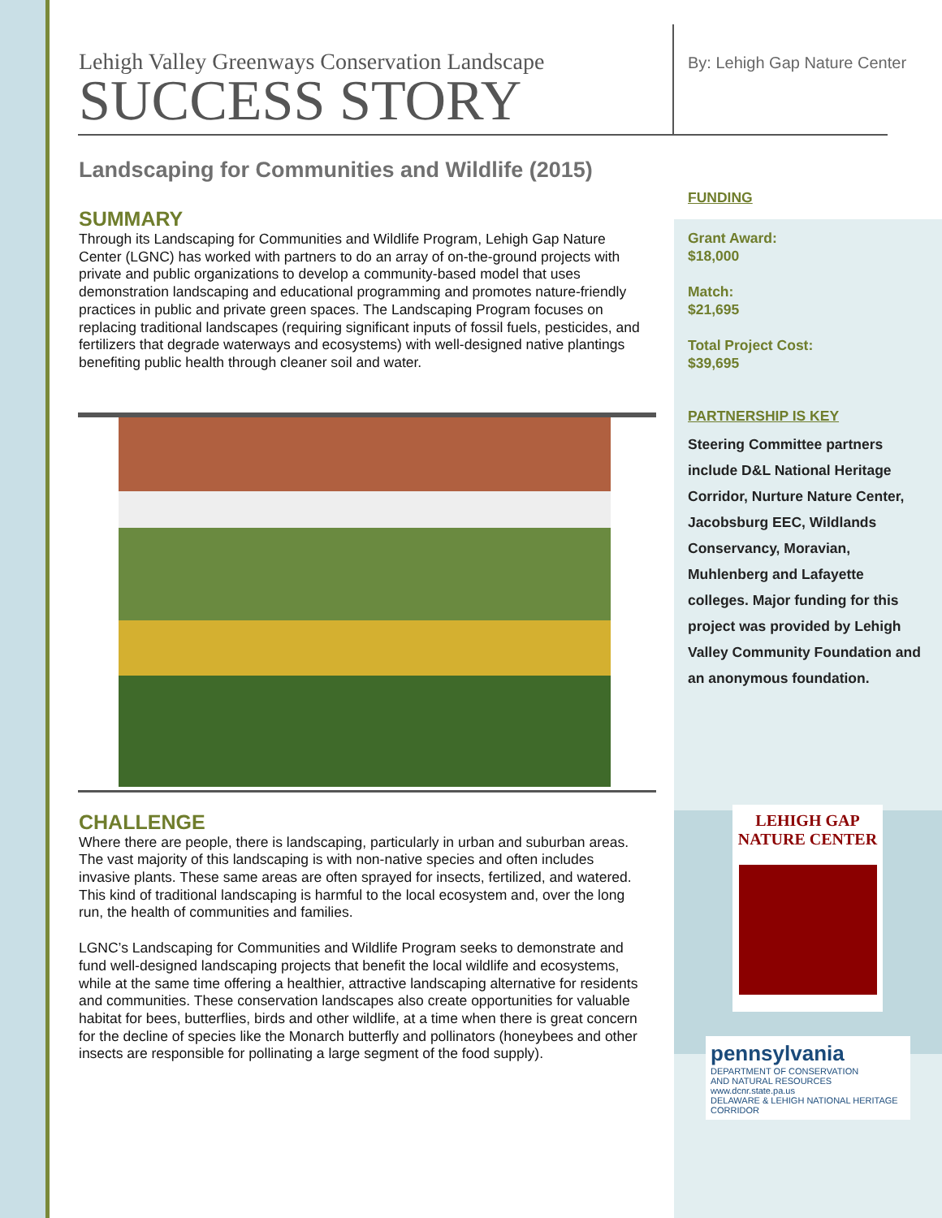Lehigh Valley Greenways Conservation Landscape
SUCCESS STORY
Landscaping for Communities and Wildlife (2015)
SUMMARY
Through its Landscaping for Communities and Wildlife Program, Lehigh Gap Nature Center (LGNC) has worked with partners to do an array of on-the-ground projects with private and public organizations to develop a community-based model that uses demonstration landscaping and educational programming and promotes nature-friendly practices in public and private green spaces. The Landscaping Program focuses on replacing traditional landscapes (requiring significant inputs of fossil fuels, pesticides, and fertilizers that degrade waterways and ecosystems) with well-designed native plantings benefiting public health through cleaner soil and water.
CHALLENGE
Where there are people, there is landscaping, particularly in urban and suburban areas. The vast majority of this landscaping is with non-native species and often includes invasive plants. These same areas are often sprayed for insects, fertilized, and watered. This kind of traditional landscaping is harmful to the local ecosystem and, over the long run, the health of communities and families.
LGNC’s Landscaping for Communities and Wildlife Program seeks to demonstrate and fund well-designed landscaping projects that benefit the local wildlife and ecosystems, while at the same time offering a healthier, attractive landscaping alternative for residents and communities. These conservation landscapes also create opportunities for valuable habitat for bees, butterflies, birds and other wildlife, at a time when there is great concern for the decline of species like the Monarch butterfly and pollinators (honeybees and other insects are responsible for pollinating a large segment of the food supply).
By: Lehigh Gap Nature Center
FUNDING
Grant Award:
$18,000
Match:
$21,695
Total Project Cost:
$39,695
PARTNERSHIP IS KEY
Steering Committee partners include D&L National Heritage Corridor, Nurture Nature Center, Jacobsburg EEC, Wildlands Conservancy, Moravian, Muhlenberg and Lafayette colleges. Major funding for this project was provided by Lehigh Valley Community Foundation and an anonymous foundation.
LEHIGH GAP
NATURE CENTER
pennsylvania
DEPARTMENT OF CONSERVATION
AND NATURAL RESOURCES
www.dcnr.state.pa.us
DELAWARE & LEHIGH NATIONAL HERITAGE CORRIDOR